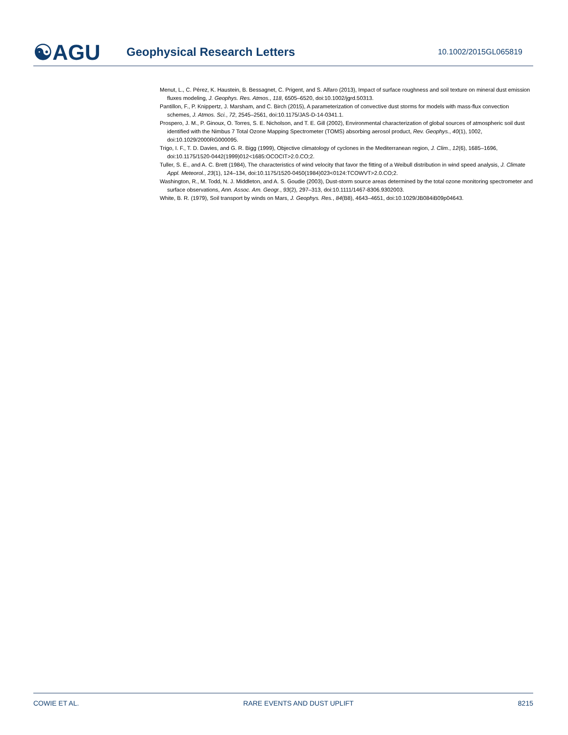☯AGU
Geophysical Research Letters
10.1002/2015GL065819
Menut, L., C. Pérez, K. Haustein, B. Bessagnet, C. Prigent, and S. Alfaro (2013), Impact of surface roughness and soil texture on mineral dust emission fluxes modeling, J. Geophys. Res. Atmos., 118, 6505–6520, doi:10.1002/jgrd.50313.
Pantillon, F., P. Knippertz, J. Marsham, and C. Birch (2015), A parameterization of convective dust storms for models with mass-flux convection schemes, J. Atmos. Sci., 72, 2545–2561, doi:10.1175/JAS-D-14-0341.1.
Prospero, J. M., P. Ginoux, O. Torres, S. E. Nicholson, and T. E. Gill (2002), Environmental characterization of global sources of atmospheric soil dust identified with the Nimbus 7 Total Ozone Mapping Spectrometer (TOMS) absorbing aerosol product, Rev. Geophys., 40(1), 1002, doi:10.1029/2000RG000095.
Trigo, I. F., T. D. Davies, and G. R. Bigg (1999), Objective climatology of cyclones in the Mediterranean region, J. Clim., 12(6), 1685–1696, doi:10.1175/1520-0442(1999)012<1685:OCOCIT>2.0.CO;2.
Tuller, S. E., and A. C. Brett (1984), The characteristics of wind velocity that favor the fitting of a Weibull distribution in wind speed analysis, J. Climate Appl. Meteorol., 23(1), 124–134, doi:10.1175/1520-0450(1984)023<0124:TCOWVT>2.0.CO;2.
Washington, R., M. Todd, N. J. Middleton, and A. S. Goudie (2003), Dust-storm source areas determined by the total ozone monitoring spectrometer and surface observations, Ann. Assoc. Am. Geogr., 93(2), 297–313, doi:10.1111/1467-8306.9302003.
White, B. R. (1979), Soil transport by winds on Mars, J. Geophys. Res., 84(B8), 4643–4651, doi:10.1029/JB084iB09p04643.
COWIE ET AL. RARE EVENTS AND DUST UPLIFT 8215